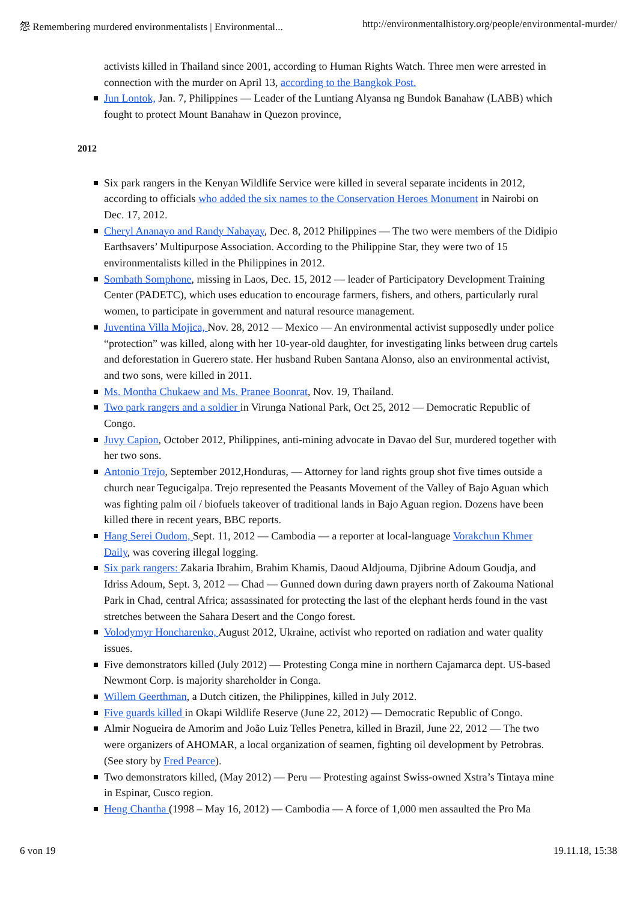怨 Remembering murdered environmentalists | Environmental... http://environmentalhistory.org/people/environmental-murder/
activists killed in Thailand since 2001, according to Human Rights Watch. Three men were arrested in connection with the murder on April 13, according to the Bangkok Post.
Jun Lontok, Jan. 7, Philippines — Leader of the Luntiang Alyansa ng Bundok Banahaw (LABB) which fought to protect Mount Banahaw in Quezon province,
2012
Six park rangers in the Kenyan Wildlife Service were killed in several separate incidents in 2012, according to officials who added the six names to the Conservation Heroes Monument in Nairobi on Dec. 17, 2012.
Cheryl Ananayo and Randy Nabayay, Dec. 8, 2012 Philippines — The two were members of the Didipio Earthsavers’ Multipurpose Association. According to the Philippine Star, they were two of 15 environmentalists killed in the Philippines in 2012.
Sombath Somphone, missing in Laos, Dec. 15, 2012 — leader of Participatory Development Training Center (PADETC), which uses education to encourage farmers, fishers, and others, particularly rural women, to participate in government and natural resource management.
Juventina Villa Mojica, Nov. 28, 2012 — Mexico — An environmental activist supposedly under police “protection” was killed, along with her 10-year-old daughter, for investigating links between drug cartels and deforestation in Guerero state. Her husband Ruben Santana Alonso, also an environmental activist, and two sons, were killed in 2011.
Ms. Montha Chukaew and Ms. Pranee Boonrat, Nov. 19, Thailand.
Two park rangers and a soldier in Virunga National Park, Oct 25, 2012 — Democratic Republic of Congo.
Juvy Capion, October 2012, Philippines, anti-mining advocate in Davao del Sur, murdered together with her two sons.
Antonio Trejo, September 2012,Honduras, — Attorney for land rights group shot five times outside a church near Tegucigalpa. Trejo represented the Peasants Movement of the Valley of Bajo Aguan which was fighting palm oil / biofuels takeover of traditional lands in Bajo Aguan region. Dozens have been killed there in recent years, BBC reports.
Hang Serei Oudom, Sept. 11, 2012 — Cambodia — a reporter at local-language Vorakchun Khmer Daily, was covering illegal logging.
Six park rangers: Zakaria Ibrahim, Brahim Khamis, Daoud Aldjouma, Djibrine Adoum Goudja, and Idriss Adoum, Sept. 3, 2012 — Chad — Gunned down during dawn prayers north of Zakouma National Park in Chad, central Africa; assassinated for protecting the last of the elephant herds found in the vast stretches between the Sahara Desert and the Congo forest.
Volodymyr Honcharenko, August 2012, Ukraine, activist who reported on radiation and water quality issues.
Five demonstrators killed (July 2012) — Protesting Conga mine in northern Cajamarca dept. US-based Newmont Corp. is majority shareholder in Conga.
Willem Geerthman, a Dutch citizen, the Philippines, killed in July 2012.
Five guards killed in Okapi Wildlife Reserve (June 22, 2012) — Democratic Republic of Congo.
Almir Nogueira de Amorim and João Luiz Telles Penetra, killed in Brazil, June 22, 2012 — The two were organizers of AHOMAR, a local organization of seamen, fighting oil development by Petrobras. (See story by Fred Pearce).
Two demonstrators killed, (May 2012) — Peru — Protesting against Swiss-owned Xstra’s Tintaya mine in Espinar, Cusco region.
Heng Chantha (1998 – May 16, 2012) — Cambodia — A force of 1,000 men assaulted the Pro Ma
6 von 19 19.11.18, 15:38